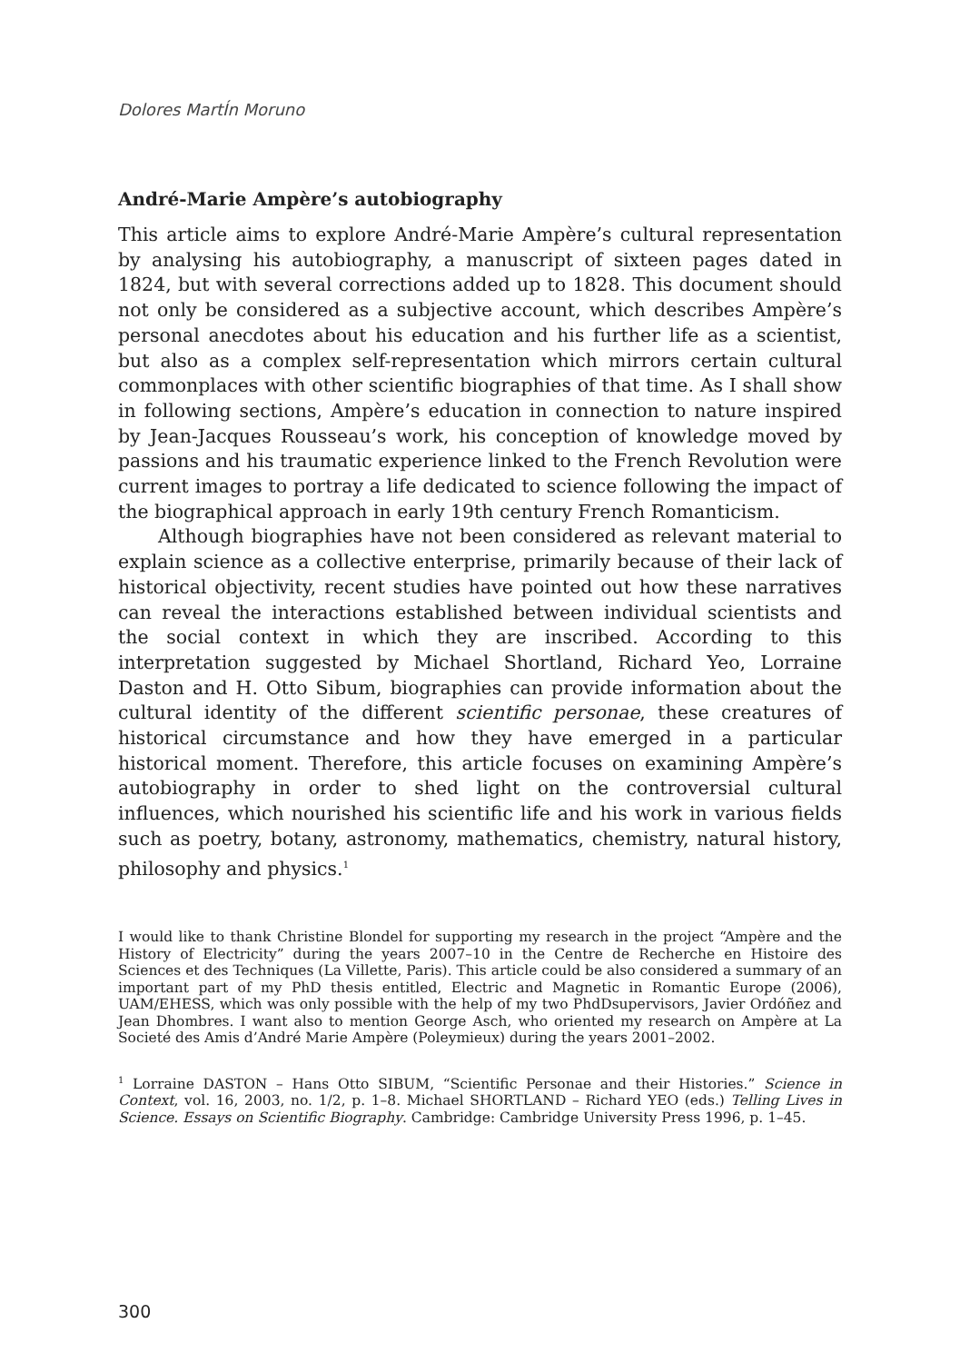Dolores MartÍn Moruno
André-Marie Ampère’s autobiography
This article aims to explore André-Marie Ampère’s cultural representation by analysing his autobiography, a manuscript of sixteen pages dated in 1824, but with several corrections added up to 1828. This document should not only be considered as a subjective account, which describes Ampère’s personal anecdotes about his education and his further life as a scientist, but also as a complex self-representation which mirrors certain cultural commonplaces with other scientific biographies of that time. As I shall show in following sections, Ampère’s education in connection to nature inspired by Jean-Jacques Rousseau’s work, his conception of knowledge moved by passions and his traumatic experience linked to the French Revolution were current images to portray a life dedicated to science following the impact of the biographical approach in early 19th century French Romanticism.
Although biographies have not been considered as relevant material to explain science as a collective enterprise, primarily because of their lack of historical objectivity, recent studies have pointed out how these narratives can reveal the interactions established between individual scientists and the social context in which they are inscribed. According to this interpretation suggested by Michael Shortland, Richard Yeo, Lorraine Daston and H. Otto Sibum, biographies can provide information about the cultural identity of the different scientific personae, these creatures of historical circumstance and how they have emerged in a particular historical moment. Therefore, this article focuses on examining Ampère’s autobiography in order to shed light on the controversial cultural influences, which nourished his scientific life and his work in various fields such as poetry, botany, astronomy, mathematics, chemistry, natural history, philosophy and physics.<sup>1</sup>
I would like to thank Christine Blondel for supporting my research in the project “Ampère and the History of Electricity” during the years 2007–10 in the Centre de Recherche en Histoire des Sciences et des Techniques (La Villette, Paris). This article could be also considered a summary of an important part of my PhD thesis entitled, Electric and Magnetic in Romantic Europe (2006), UAM/EHESS, which was only possible with the help of my two PhdDsupervisors, Javier Ordóñez and Jean Dhombres. I want also to mention George Asch, who oriented my research on Ampère at La Societé des Amis d’André Marie Ampère (Poleymieux) during the years 2001–2002.
<sup>1</sup> Lorraine DASTON – Hans Otto SIBUM, “Scientific Personae and their Histories.” Science in Context, vol. 16, 2003, no. 1/2, p. 1–8. Michael SHORTLAND – Richard YEO (eds.) Telling Lives in Science. Essays on Scientific Biography. Cambridge: Cambridge University Press 1996, p. 1–45.
300